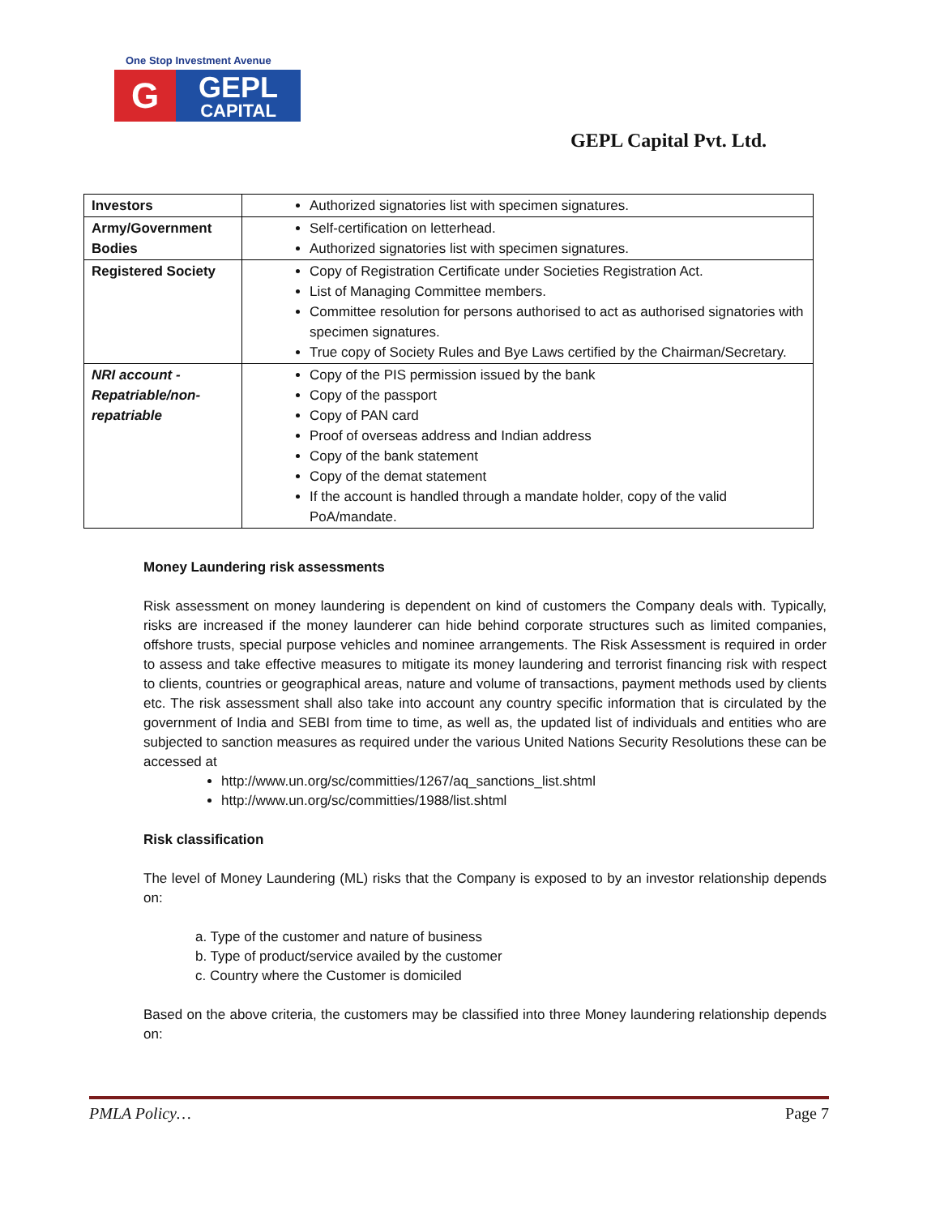One Stop Investment Avenue
G
GEPL
CAPITAL
GEPL Capital Pvt. Ltd.
| Investors | Authorized signatories list with specimen signatures. |
| Army/Government Bodies | Self-certification on letterhead. Authorized signatories list with specimen signatures. |
| Registered Society | Copy of Registration Certificate under Societies Registration Act. List of Managing Committee members. Committee resolution for persons authorised to act as authorised signatories with specimen signatures. True copy of Society Rules and Bye Laws certified by the Chairman/Secretary. |
| NRI account - Repatriable/non-repatriable | Copy of the PIS permission issued by the bank Copy of the passport Copy of PAN card Proof of overseas address and Indian address Copy of the bank statement Copy of the demat statement If the account is handled through a mandate holder, copy of the valid PoA/mandate. |
Money Laundering risk assessments
Risk assessment on money laundering is dependent on kind of customers the Company deals with. Typically, risks are increased if the money launderer can hide behind corporate structures such as limited companies, offshore trusts, special purpose vehicles and nominee arrangements. The Risk Assessment is required in order to assess and take effective measures to mitigate its money laundering and terrorist financing risk with respect to clients, countries or geographical areas, nature and volume of transactions, payment methods used by clients etc. The risk assessment shall also take into account any country specific information that is circulated by the government of India and SEBI from time to time, as well as, the updated list of individuals and entities who are subjected to sanction measures as required under the various United Nations Security Resolutions these can be accessed at
http://www.un.org/sc/committies/1267/aq_sanctions_list.shtml
http://www.un.org/sc/committies/1988/list.shtml
Risk classification
The level of Money Laundering (ML) risks that the Company is exposed to by an investor relationship depends on:
a. Type of the customer and nature of business
b. Type of product/service availed by the customer
c. Country where the Customer is domiciled
Based on the above criteria, the customers may be classified into three Money laundering relationship depends on:
PMLA Policy… Page 7